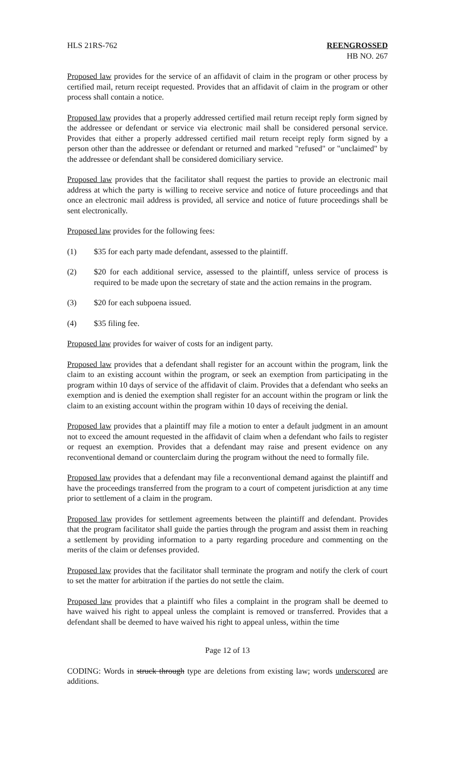HLS 21RS-762 REENGROSSED
HB NO. 267
Proposed law provides for the service of an affidavit of claim in the program or other process by certified mail, return receipt requested. Provides that an affidavit of claim in the program or other process shall contain a notice.
Proposed law provides that a properly addressed certified mail return receipt reply form signed by the addressee or defendant or service via electronic mail shall be considered personal service. Provides that either a properly addressed certified mail return receipt reply form signed by a person other than the addressee or defendant or returned and marked "refused" or "unclaimed" by the addressee or defendant shall be considered domiciliary service.
Proposed law provides that the facilitator shall request the parties to provide an electronic mail address at which the party is willing to receive service and notice of future proceedings and that once an electronic mail address is provided, all service and notice of future proceedings shall be sent electronically.
Proposed law provides for the following fees:
(1) $35 for each party made defendant, assessed to the plaintiff.
(2) $20 for each additional service, assessed to the plaintiff, unless service of process is required to be made upon the secretary of state and the action remains in the program.
(3) $20 for each subpoena issued.
(4) $35 filing fee.
Proposed law provides for waiver of costs for an indigent party.
Proposed law provides that a defendant shall register for an account within the program, link the claim to an existing account within the program, or seek an exemption from participating in the program within 10 days of service of the affidavit of claim. Provides that a defendant who seeks an exemption and is denied the exemption shall register for an account within the program or link the claim to an existing account within the program within 10 days of receiving the denial.
Proposed law provides that a plaintiff may file a motion to enter a default judgment in an amount not to exceed the amount requested in the affidavit of claim when a defendant who fails to register or request an exemption. Provides that a defendant may raise and present evidence on any reconventional demand or counterclaim during the program without the need to formally file.
Proposed law provides that a defendant may file a reconventional demand against the plaintiff and have the proceedings transferred from the program to a court of competent jurisdiction at any time prior to settlement of a claim in the program.
Proposed law provides for settlement agreements between the plaintiff and defendant. Provides that the program facilitator shall guide the parties through the program and assist them in reaching a settlement by providing information to a party regarding procedure and commenting on the merits of the claim or defenses provided.
Proposed law provides that the facilitator shall terminate the program and notify the clerk of court to set the matter for arbitration if the parties do not settle the claim.
Proposed law provides that a plaintiff who files a complaint in the program shall be deemed to have waived his right to appeal unless the complaint is removed or transferred. Provides that a defendant shall be deemed to have waived his right to appeal unless, within the time
Page 12 of 13
CODING: Words in struck through type are deletions from existing law; words underscored are additions.